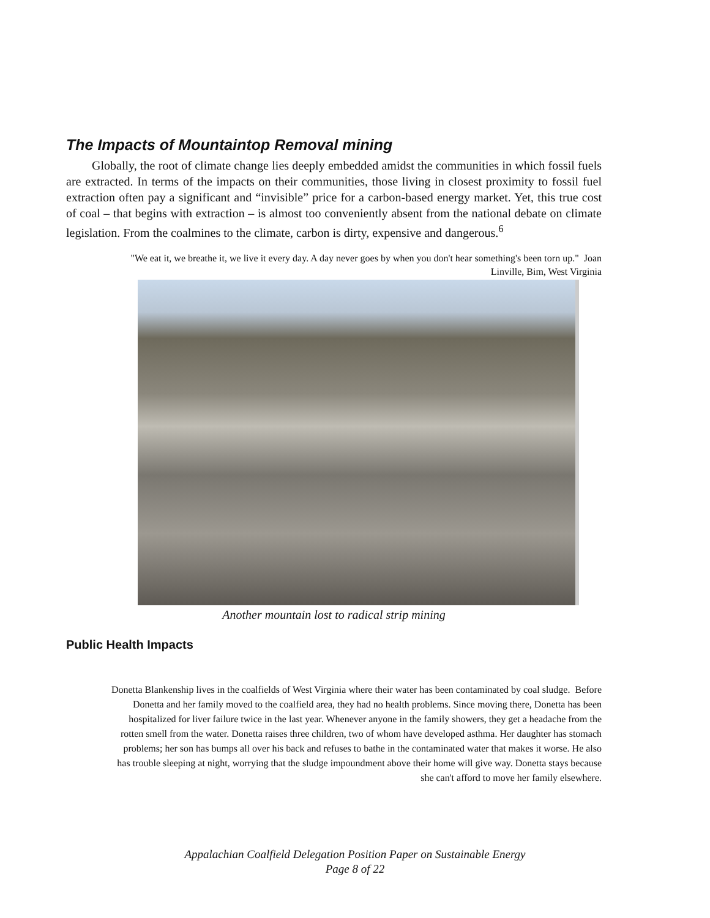The Impacts of Mountaintop Removal mining
Globally, the root of climate change lies deeply embedded amidst the communities in which fossil fuels are extracted. In terms of the impacts on their communities, those living in closest proximity to fossil fuel extraction often pay a significant and “invisible” price for a carbon-based energy market. Yet, this true cost of coal – that begins with extraction – is almost too conveniently absent from the national debate on climate legislation. From the coalmines to the climate, carbon is dirty, expensive and dangerous.<sup>6</sup>
"We eat it, we breathe it, we live it every day. A day never goes by when you don't hear something's been torn up." Joan Linville, Bim, West Virginia
Another mountain lost to radical strip mining
Public Health Impacts
Donetta Blankenship lives in the coalfields of West Virginia where their water has been contaminated by coal sludge. Before Donetta and her family moved to the coalfield area, they had no health problems. Since moving there, Donetta has been hospitalized for liver failure twice in the last year. Whenever anyone in the family showers, they get a headache from the rotten smell from the water. Donetta raises three children, two of whom have developed asthma. Her daughter has stomach problems; her son has bumps all over his back and refuses to bathe in the contaminated water that makes it worse. He also has trouble sleeping at night, worrying that the sludge impoundment above their home will give way. Donetta stays because she can't afford to move her family elsewhere.
Appalachian Coalfield Delegation Position Paper on Sustainable Energy
Page 8 of 22